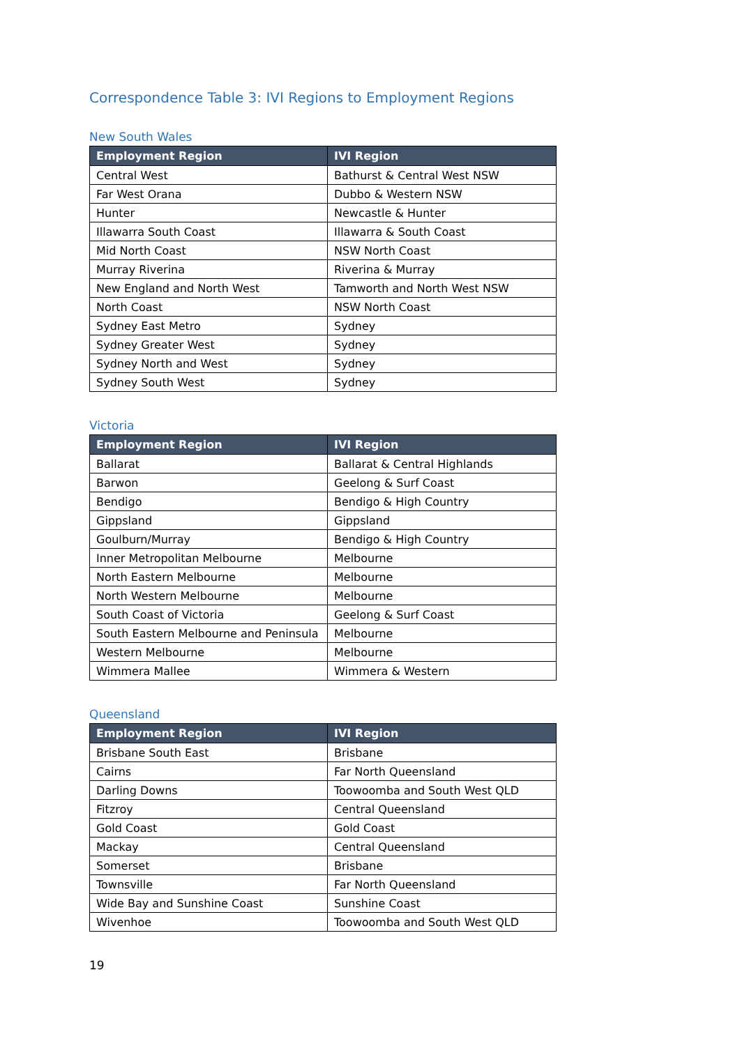Correspondence Table 3: IVI Regions to Employment Regions
New South Wales
| Employment Region | IVI Region |
| --- | --- |
| Central West | Bathurst & Central West NSW |
| Far West Orana | Dubbo & Western NSW |
| Hunter | Newcastle & Hunter |
| Illawarra South Coast | Illawarra & South Coast |
| Mid North Coast | NSW North Coast |
| Murray Riverina | Riverina & Murray |
| New England and North West | Tamworth and North West NSW |
| North Coast | NSW North Coast |
| Sydney East Metro | Sydney |
| Sydney Greater West | Sydney |
| Sydney North and West | Sydney |
| Sydney South West | Sydney |
Victoria
| Employment Region | IVI Region |
| --- | --- |
| Ballarat | Ballarat & Central Highlands |
| Barwon | Geelong & Surf Coast |
| Bendigo | Bendigo & High Country |
| Gippsland | Gippsland |
| Goulburn/Murray | Bendigo & High Country |
| Inner Metropolitan Melbourne | Melbourne |
| North Eastern Melbourne | Melbourne |
| North Western Melbourne | Melbourne |
| South Coast of Victoria | Geelong & Surf Coast |
| South Eastern Melbourne and Peninsula | Melbourne |
| Western Melbourne | Melbourne |
| Wimmera Mallee | Wimmera & Western |
Queensland
| Employment Region | IVI Region |
| --- | --- |
| Brisbane South East | Brisbane |
| Cairns | Far North Queensland |
| Darling Downs | Toowoomba and South West QLD |
| Fitzroy | Central Queensland |
| Gold Coast | Gold Coast |
| Mackay | Central Queensland |
| Somerset | Brisbane |
| Townsville | Far North Queensland |
| Wide Bay and Sunshine Coast | Sunshine Coast |
| Wivenhoe | Toowoomba and South West QLD |
19